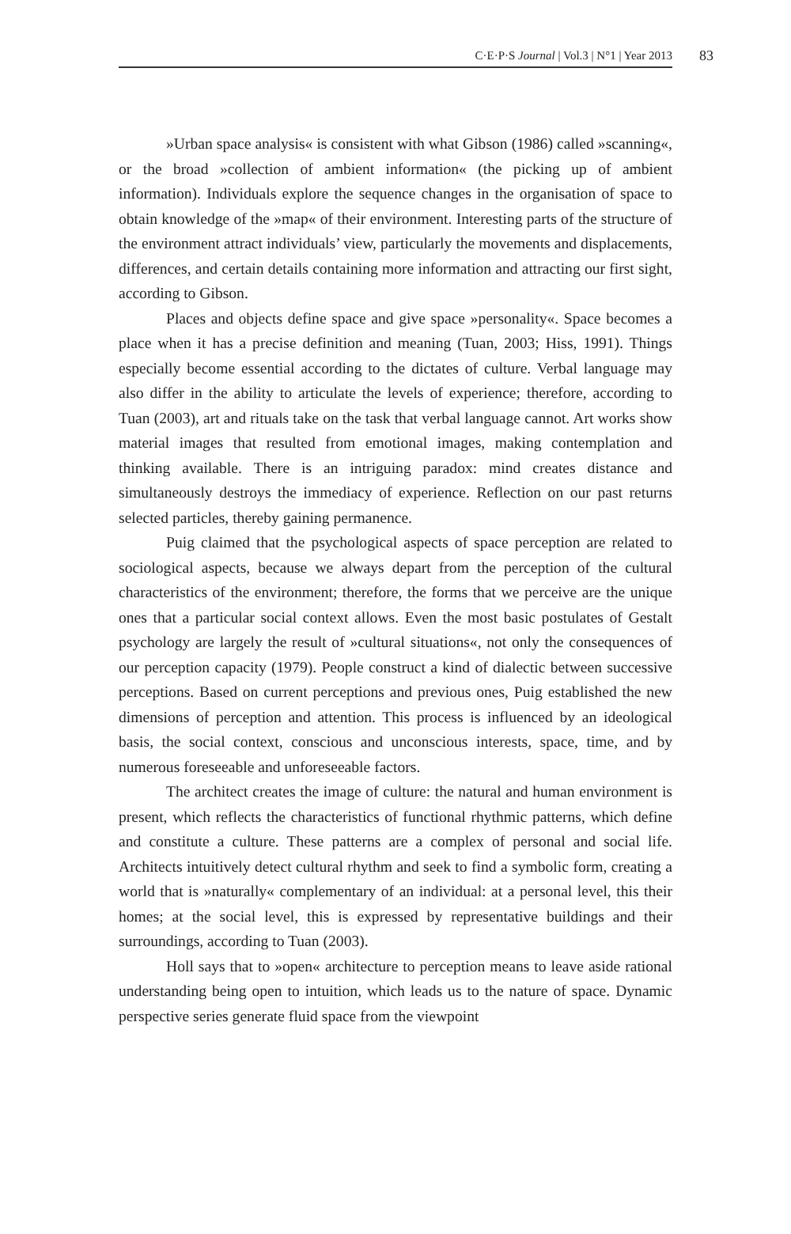C·E·P·S Journal | Vol.3 | N°1 | Year 2013 83
»Urban space analysis« is consistent with what Gibson (1986) called »scanning«, or the broad »collection of ambient information« (the picking up of ambient information). Individuals explore the sequence changes in the organisation of space to obtain knowledge of the »map« of their environment. Interesting parts of the structure of the environment attract individuals’ view, particularly the movements and displacements, differences, and certain details containing more information and attracting our first sight, according to Gibson.
Places and objects define space and give space »personality«. Space becomes a place when it has a precise definition and meaning (Tuan, 2003; Hiss, 1991). Things especially become essential according to the dictates of culture. Verbal language may also differ in the ability to articulate the levels of experience; therefore, according to Tuan (2003), art and rituals take on the task that verbal language cannot. Art works show material images that resulted from emotional images, making contemplation and thinking available. There is an intriguing paradox: mind creates distance and simultaneously destroys the immediacy of experience. Reflection on our past returns selected particles, thereby gaining permanence.
Puig claimed that the psychological aspects of space perception are related to sociological aspects, because we always depart from the perception of the cultural characteristics of the environment; therefore, the forms that we perceive are the unique ones that a particular social context allows. Even the most basic postulates of Gestalt psychology are largely the result of »cultural situations«, not only the consequences of our perception capacity (1979). People construct a kind of dialectic between successive perceptions. Based on current perceptions and previous ones, Puig established the new dimensions of perception and attention. This process is influenced by an ideological basis, the social context, conscious and unconscious interests, space, time, and by numerous foreseeable and unforeseeable factors.
The architect creates the image of culture: the natural and human environment is present, which reflects the characteristics of functional rhythmic patterns, which define and constitute a culture. These patterns are a complex of personal and social life. Architects intuitively detect cultural rhythm and seek to find a symbolic form, creating a world that is »naturally« complementary of an individual: at a personal level, this their homes; at the social level, this is expressed by representative buildings and their surroundings, according to Tuan (2003).
Holl says that to »open« architecture to perception means to leave aside rational understanding being open to intuition, which leads us to the nature of space. Dynamic perspective series generate fluid space from the viewpoint